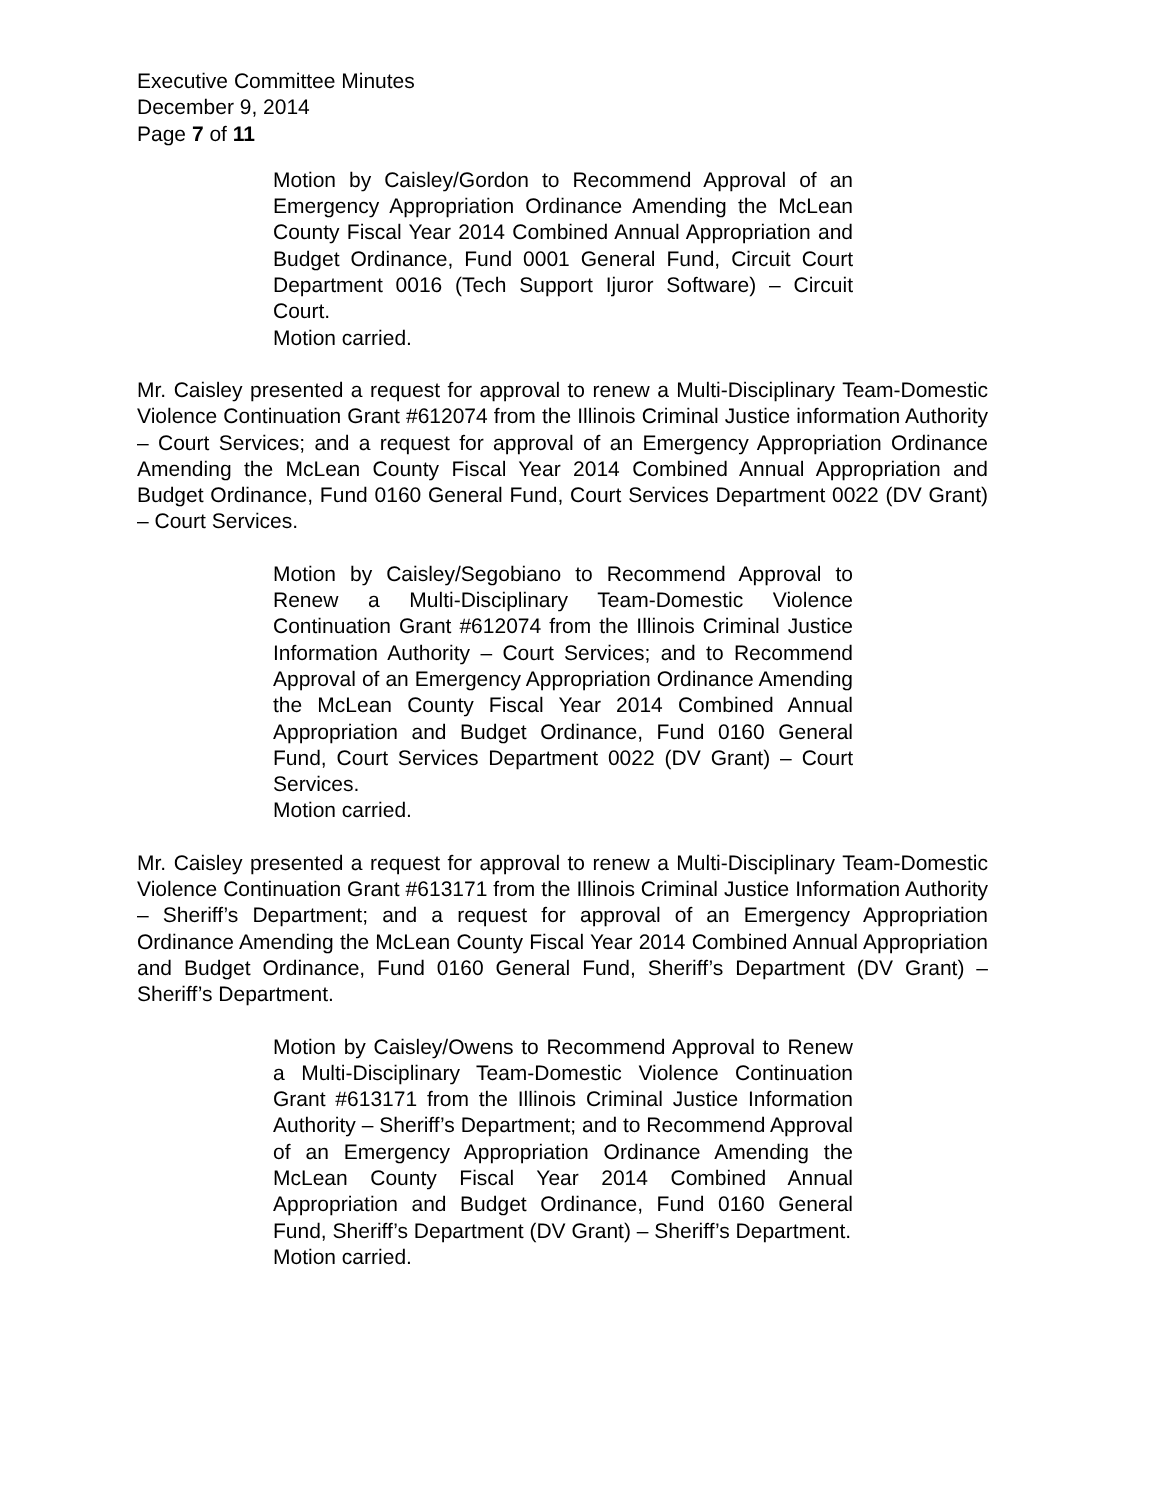Executive Committee Minutes
December 9, 2014
Page 7 of 11
Motion by Caisley/Gordon to Recommend Approval of an Emergency Appropriation Ordinance Amending the McLean County Fiscal Year 2014 Combined Annual Appropriation and Budget Ordinance, Fund 0001 General Fund, Circuit Court Department 0016 (Tech Support Ijuror Software) – Circuit Court.
Motion carried.
Mr. Caisley presented a request for approval to renew a Multi-Disciplinary Team-Domestic Violence Continuation Grant #612074 from the Illinois Criminal Justice information Authority – Court Services; and a request for approval of an Emergency Appropriation Ordinance Amending the McLean County Fiscal Year 2014 Combined Annual Appropriation and Budget Ordinance, Fund 0160 General Fund, Court Services Department 0022 (DV Grant) – Court Services.
Motion by Caisley/Segobiano to Recommend Approval to Renew a Multi-Disciplinary Team-Domestic Violence Continuation Grant #612074 from the Illinois Criminal Justice Information Authority – Court Services; and to Recommend Approval of an Emergency Appropriation Ordinance Amending the McLean County Fiscal Year 2014 Combined Annual Appropriation and Budget Ordinance, Fund 0160 General Fund, Court Services Department 0022 (DV Grant) – Court Services.
Motion carried.
Mr. Caisley presented a request for approval to renew a Multi-Disciplinary Team-Domestic Violence Continuation Grant #613171 from the Illinois Criminal Justice Information Authority – Sheriff’s Department; and a request for approval of an Emergency Appropriation Ordinance Amending the McLean County Fiscal Year 2014 Combined Annual Appropriation and Budget Ordinance, Fund 0160 General Fund, Sheriff’s Department (DV Grant) – Sheriff’s Department.
Motion by Caisley/Owens to Recommend Approval to Renew a Multi-Disciplinary Team-Domestic Violence Continuation Grant #613171 from the Illinois Criminal Justice Information Authority – Sheriff’s Department; and to Recommend Approval of an Emergency Appropriation Ordinance Amending the McLean County Fiscal Year 2014 Combined Annual Appropriation and Budget Ordinance, Fund 0160 General Fund, Sheriff’s Department (DV Grant) – Sheriff’s Department.
Motion carried.